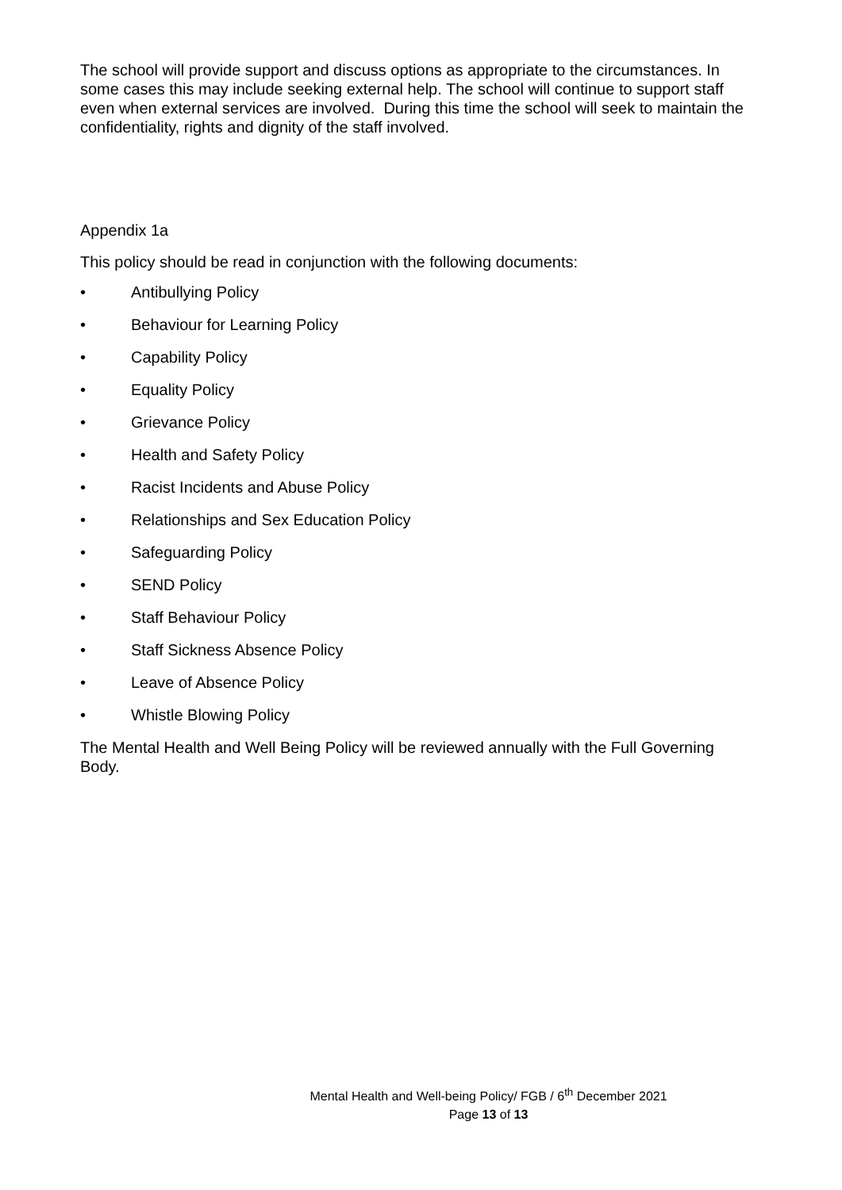The school will provide support and discuss options as appropriate to the circumstances. In some cases this may include seeking external help. The school will continue to support staff even when external services are involved. During this time the school will seek to maintain the confidentiality, rights and dignity of the staff involved.
Appendix 1a
This policy should be read in conjunction with the following documents:
• Antibullying Policy
• Behaviour for Learning Policy
• Capability Policy
• Equality Policy
• Grievance Policy
• Health and Safety Policy
• Racist Incidents and Abuse Policy
• Relationships and Sex Education Policy
• Safeguarding Policy
• SEND Policy
• Staff Behaviour Policy
• Staff Sickness Absence Policy
• Leave of Absence Policy
• Whistle Blowing Policy
The Mental Health and Well Being Policy will be reviewed annually with the Full Governing Body.
Mental Health and Well-being Policy/ FGB / 6<sup>th</sup> December 2021
Page 13 of 13